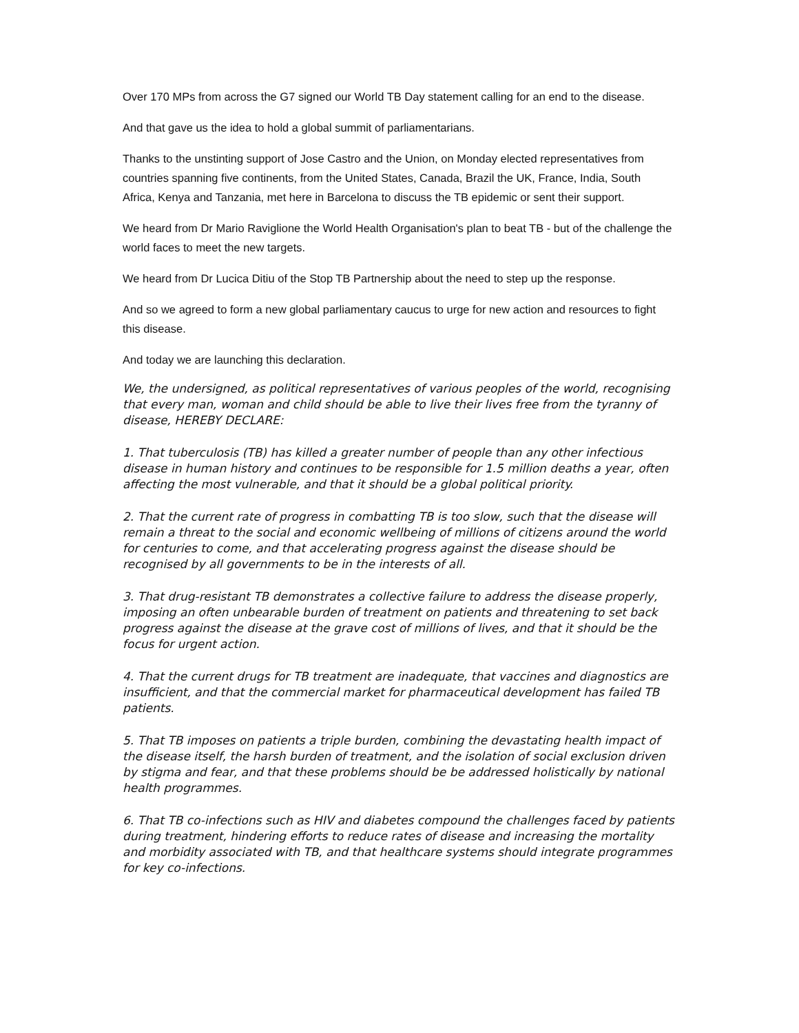Over 170 MPs from across the G7 signed our World TB Day statement calling for an end to the disease.
And that gave us the idea to hold a global summit of parliamentarians.
Thanks to the unstinting support of Jose Castro and the Union, on Monday elected representatives from countries spanning five continents, from the United States, Canada, Brazil the UK, France, India, South Africa, Kenya and Tanzania, met here in Barcelona to discuss the TB epidemic or sent their support.
We heard from Dr Mario Raviglione the World Health Organisation's plan to beat TB - but of the challenge the world faces to meet the new targets.
We heard from Dr Lucica Ditiu of the Stop TB Partnership about the need to step up the response.
And so we agreed to form a new global parliamentary caucus to urge for new action and resources to fight this disease.
And today we are launching this declaration.
We, the undersigned, as political representatives of various peoples of the world, recognising that every man, woman and child should be able to live their lives free from the tyranny of disease, HEREBY DECLARE:
1. That tuberculosis (TB) has killed a greater number of people than any other infectious disease in human history and continues to be responsible for 1.5 million deaths a year, often affecting the most vulnerable, and that it should be a global political priority.
2. That the current rate of progress in combatting TB is too slow, such that the disease will remain a threat to the social and economic wellbeing of millions of citizens around the world for centuries to come, and that accelerating progress against the disease should be recognised by all governments to be in the interests of all.
3. That drug-resistant TB demonstrates a collective failure to address the disease properly, imposing an often unbearable burden of treatment on patients and threatening to set back progress against the disease at the grave cost of millions of lives, and that it should be the focus for urgent action.
4. That the current drugs for TB treatment are inadequate, that vaccines and diagnostics are insufficient, and that the commercial market for pharmaceutical development has failed TB patients.
5. That TB imposes on patients a triple burden, combining the devastating health impact of the disease itself, the harsh burden of treatment, and the isolation of social exclusion driven by stigma and fear, and that these problems should be be addressed holistically by national health programmes.
6. That TB co-infections such as HIV and diabetes compound the challenges faced by patients during treatment, hindering efforts to reduce rates of disease and increasing the mortality and morbidity associated with TB, and that healthcare systems should integrate programmes for key co-infections.